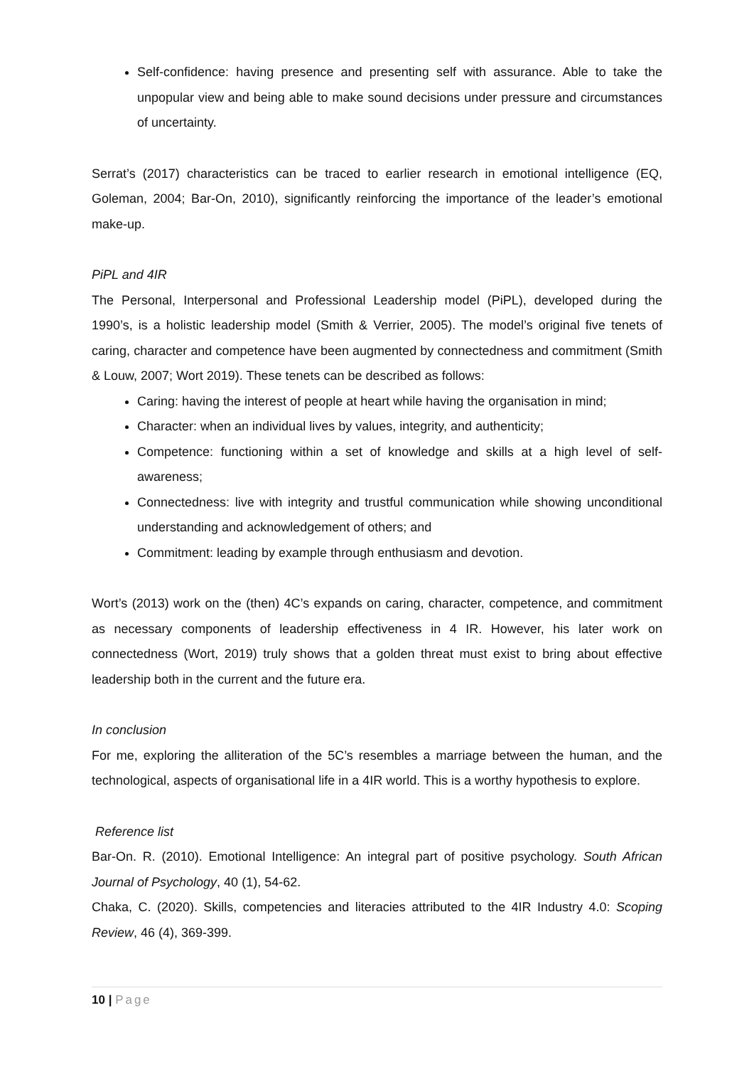Self-confidence: having presence and presenting self with assurance. Able to take the unpopular view and being able to make sound decisions under pressure and circumstances of uncertainty.
Serrat’s (2017) characteristics can be traced to earlier research in emotional intelligence (EQ, Goleman, 2004; Bar-On, 2010), significantly reinforcing the importance of the leader’s emotional make-up.
PiPL and 4IR
The Personal, Interpersonal and Professional Leadership model (PiPL), developed during the 1990’s, is a holistic leadership model (Smith & Verrier, 2005). The model’s original five tenets of caring, character and competence have been augmented by connectedness and commitment (Smith & Louw, 2007; Wort 2019). These tenets can be described as follows:
Caring: having the interest of people at heart while having the organisation in mind;
Character: when an individual lives by values, integrity, and authenticity;
Competence: functioning within a set of knowledge and skills at a high level of self-awareness;
Connectedness: live with integrity and trustful communication while showing unconditional understanding and acknowledgement of others; and
Commitment: leading by example through enthusiasm and devotion.
Wort’s (2013) work on the (then) 4C’s expands on caring, character, competence, and commitment as necessary components of leadership effectiveness in 4 IR. However, his later work on connectedness (Wort, 2019) truly shows that a golden threat must exist to bring about effective leadership both in the current and the future era.
In conclusion
For me, exploring the alliteration of the 5C’s resembles a marriage between the human, and the technological, aspects of organisational life in a 4IR world. This is a worthy hypothesis to explore.
Reference list
Bar-On. R. (2010). Emotional Intelligence: An integral part of positive psychology. South African Journal of Psychology, 40 (1), 54-62.
Chaka, C. (2020). Skills, competencies and literacies attributed to the 4IR Industry 4.0: Scoping Review, 46 (4), 369-399.
10 | Page